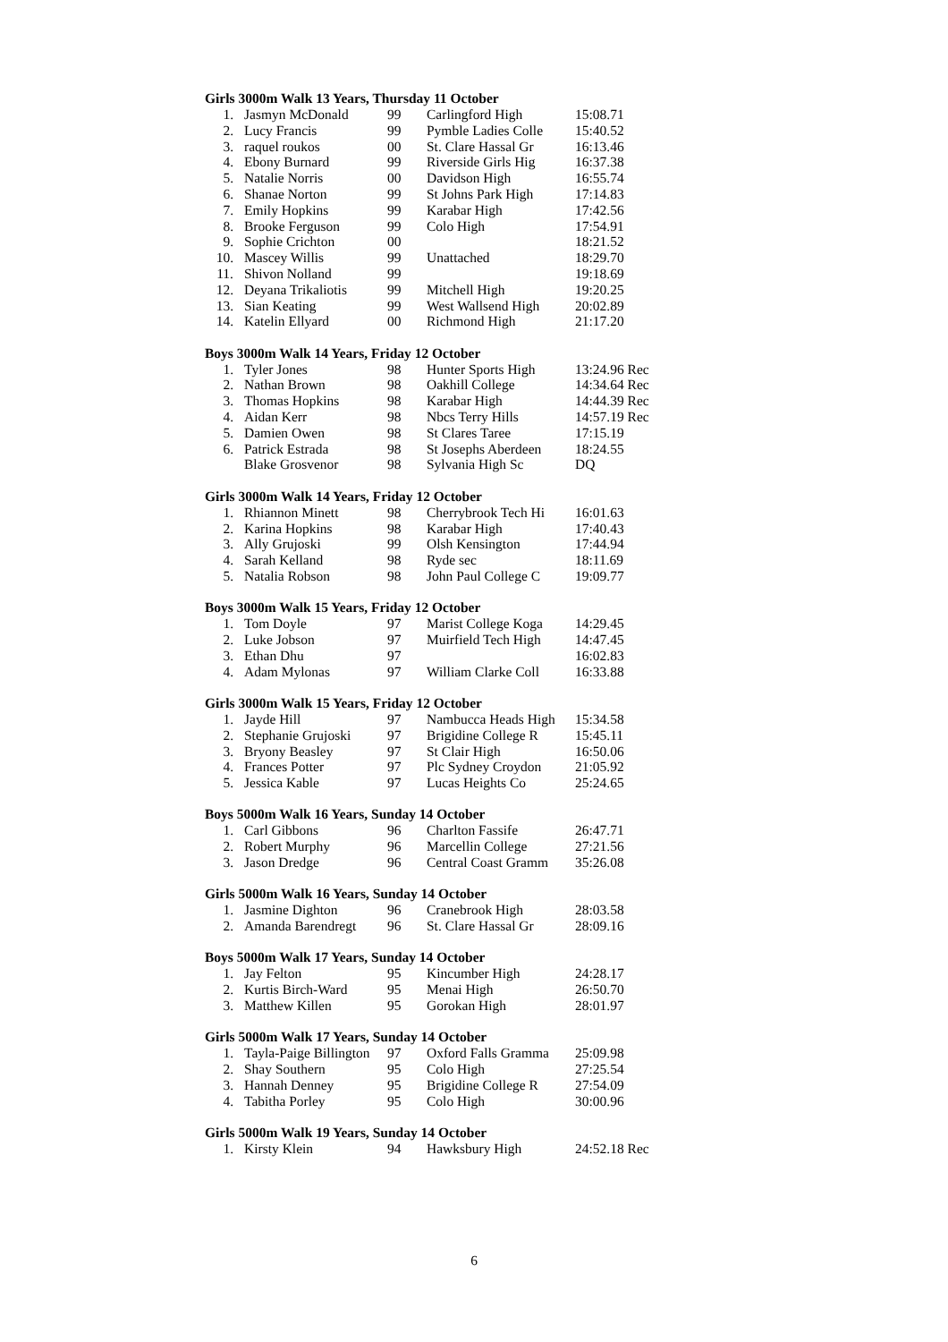Girls 3000m Walk 13 Years, Thursday 11 October
| 1. | Jasmyn McDonald | 99 | Carlingford High | 15:08.71 |
| 2. | Lucy Francis | 99 | Pymble Ladies Colle | 15:40.52 |
| 3. | raquel roukos | 00 | St. Clare Hassal Gr | 16:13.46 |
| 4. | Ebony Burnard | 99 | Riverside Girls Hig | 16:37.38 |
| 5. | Natalie Norris | 00 | Davidson High | 16:55.74 |
| 6. | Shanae Norton | 99 | St Johns Park High | 17:14.83 |
| 7. | Emily Hopkins | 99 | Karabar High | 17:42.56 |
| 8. | Brooke Ferguson | 99 | Colo High | 17:54.91 |
| 9. | Sophie Crichton | 00 | | 18:21.52 |
| 10. | Mascey Willis | 99 | Unattached | 18:29.70 |
| 11. | Shivon Nolland | 99 | | 19:18.69 |
| 12. | Deyana Trikaliotis | 99 | Mitchell High | 19:20.25 |
| 13. | Sian Keating | 99 | West Wallsend High | 20:02.89 |
| 14. | Katelin Ellyard | 00 | Richmond High | 21:17.20 |
Boys 3000m Walk 14 Years, Friday 12 October
| 1. | Tyler Jones | 98 | Hunter Sports High | 13:24.96 Rec |
| 2. | Nathan Brown | 98 | Oakhill College | 14:34.64 Rec |
| 3. | Thomas Hopkins | 98 | Karabar High | 14:44.39 Rec |
| 4. | Aidan Kerr | 98 | Nbcs Terry Hills | 14:57.19 Rec |
| 5. | Damien Owen | 98 | St Clares Taree | 17:15.19 |
| 6. | Patrick Estrada | 98 | St Josephs Aberdeen | 18:24.55 |
| | Blake Grosvenor | 98 | Sylvania High Sc | DQ |
Girls 3000m Walk 14 Years, Friday 12 October
| 1. | Rhiannon Minett | 98 | Cherrybrook Tech Hi | 16:01.63 |
| 2. | Karina Hopkins | 98 | Karabar High | 17:40.43 |
| 3. | Ally Grujoski | 99 | Olsh Kensington | 17:44.94 |
| 4. | Sarah Kelland | 98 | Ryde sec | 18:11.69 |
| 5. | Natalia Robson | 98 | John Paul College C | 19:09.77 |
Boys 3000m Walk 15 Years, Friday 12 October
| 1. | Tom Doyle | 97 | Marist College Koga | 14:29.45 |
| 2. | Luke Jobson | 97 | Muirfield Tech High | 14:47.45 |
| 3. | Ethan Dhu | 97 | | 16:02.83 |
| 4. | Adam Mylonas | 97 | William Clarke Coll | 16:33.88 |
Girls 3000m Walk 15 Years, Friday 12 October
| 1. | Jayde Hill | 97 | Nambucca Heads High | 15:34.58 |
| 2. | Stephanie Grujoski | 97 | Brigidine College R | 15:45.11 |
| 3. | Bryony Beasley | 97 | St Clair High | 16:50.06 |
| 4. | Frances Potter | 97 | Plc Sydney Croydon | 21:05.92 |
| 5. | Jessica Kable | 97 | Lucas Heights Co | 25:24.65 |
Boys 5000m Walk 16 Years, Sunday 14 October
| 1. | Carl Gibbons | 96 | Charlton Fassife | 26:47.71 |
| 2. | Robert Murphy | 96 | Marcellin College | 27:21.56 |
| 3. | Jason Dredge | 96 | Central Coast Gramm | 35:26.08 |
Girls 5000m Walk 16 Years, Sunday 14 October
| 1. | Jasmine Dighton | 96 | Cranebrook High | 28:03.58 |
| 2. | Amanda Barendregt | 96 | St. Clare Hassal Gr | 28:09.16 |
Boys 5000m Walk 17 Years, Sunday 14 October
| 1. | Jay Felton | 95 | Kincumber High | 24:28.17 |
| 2. | Kurtis Birch-Ward | 95 | Menai High | 26:50.70 |
| 3. | Matthew Killen | 95 | Gorokan High | 28:01.97 |
Girls 5000m Walk 17 Years, Sunday 14 October
| 1. | Tayla-Paige Billington | 97 | Oxford Falls Gramma | 25:09.98 |
| 2. | Shay Southern | 95 | Colo High | 27:25.54 |
| 3. | Hannah Denney | 95 | Brigidine College R | 27:54.09 |
| 4. | Tabitha Porley | 95 | Colo High | 30:00.96 |
Girls 5000m Walk 19 Years, Sunday 14 October
| 1. | Kirsty Klein | 94 | Hawksbury High | 24:52.18 Rec |
6